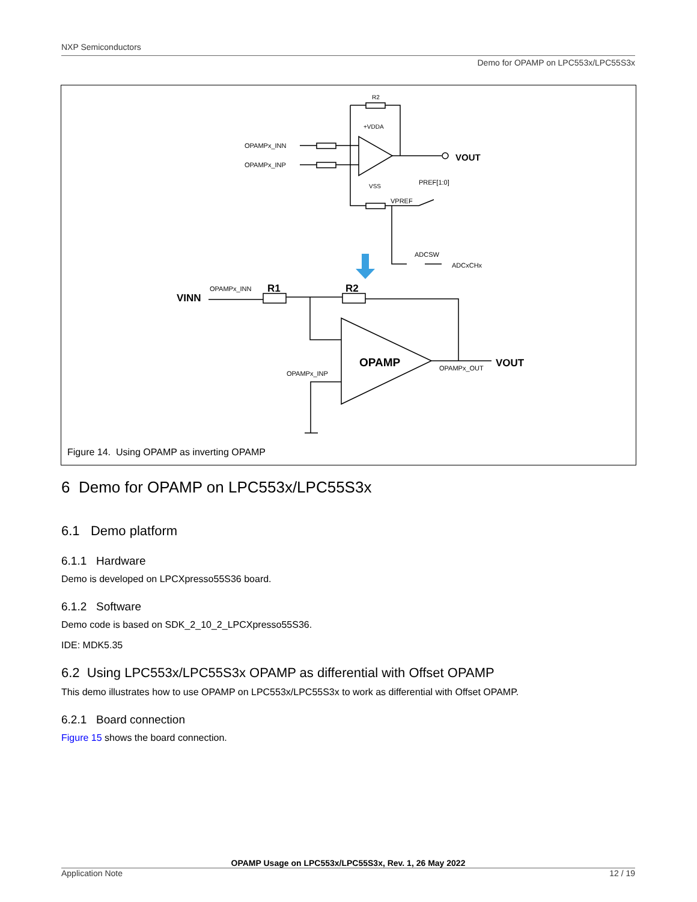NXP Semiconductors
Demo for OPAMP on LPC553x/LPC55S3x
R2
+VDDA
OPAMPx_INN
OPAMPx_INP
VOUT
PREF[1:0]
VSS
VPREF
ADCSW
ADCxCHx
VINN
OPAMPx_INN
R1
R2
OPAMP
OPAMPx_OUT
VOUT
OPAMPx_INP
Figure 14. Using OPAMP as inverting OPAMP
6 Demo for OPAMP on LPC553x/LPC55S3x
6.1 Demo platform
6.1.1 Hardware
Demo is developed on LPCXpresso55S36 board.
6.1.2 Software
Demo code is based on SDK_2_10_2_LPCXpresso55S36.
IDE: MDK5.35
6.2 Using LPC553x/LPC55S3x OPAMP as differential with Offset OPAMP
This demo illustrates how to use OPAMP on LPC553x/LPC55S3x to work as differential with Offset OPAMP.
6.2.1 Board connection
Figure 15 shows the board connection.
OPAMP Usage on LPC553x/LPC55S3x, Rev. 1, 26 May 2022
Application Note 12 / 19